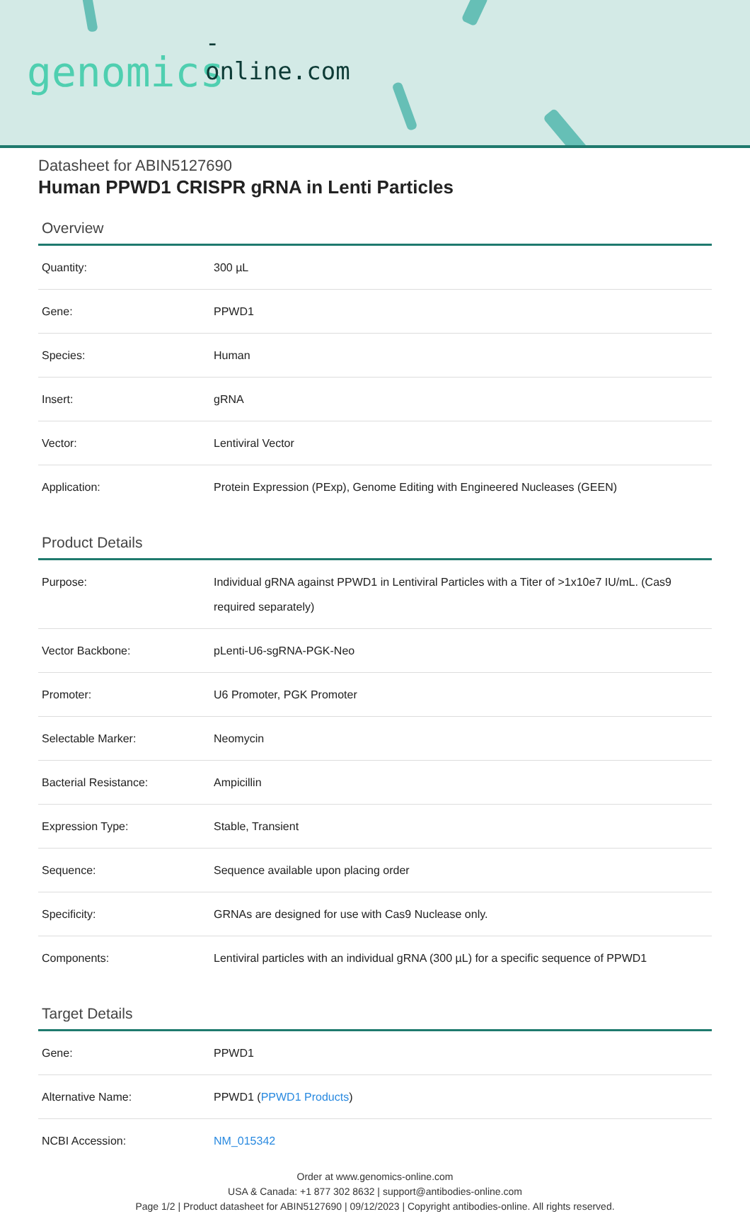-online.com
genomics
Datasheet for ABIN5127690
Human PPWD1 CRISPR gRNA in Lenti Particles
Overview
| Quantity: | 300 µL |
| Gene: | PPWD1 |
| Species: | Human |
| Insert: | gRNA |
| Vector: | Lentiviral Vector |
| Application: | Protein Expression (PExp), Genome Editing with Engineered Nucleases (GEEN) |
Product Details
| Purpose: | Individual gRNA against PPWD1 in Lentiviral Particles with a Titer of >1x10e7 IU/mL. (Cas9 required separately) |
| Vector Backbone: | pLenti-U6-sgRNA-PGK-Neo |
| Promoter: | U6 Promoter, PGK Promoter |
| Selectable Marker: | Neomycin |
| Bacterial Resistance: | Ampicillin |
| Expression Type: | Stable, Transient |
| Sequence: | Sequence available upon placing order |
| Specificity: | GRNAs are designed for use with Cas9 Nuclease only. |
| Components: | Lentiviral particles with an individual gRNA (300 µL) for a specific sequence of PPWD1 |
Target Details
| Gene: | PPWD1 |
| Alternative Name: | PPWD1 ( PPWD1 Products ) |
| NCBI Accession: | NM_015342 |
Order at www.genomics-online.com
USA & Canada: +1 877 302 8632 | support@antibodies-online.com
Page 1/2 | Product datasheet for ABIN5127690 | 09/12/2023 | Copyright antibodies-online. All rights reserved.